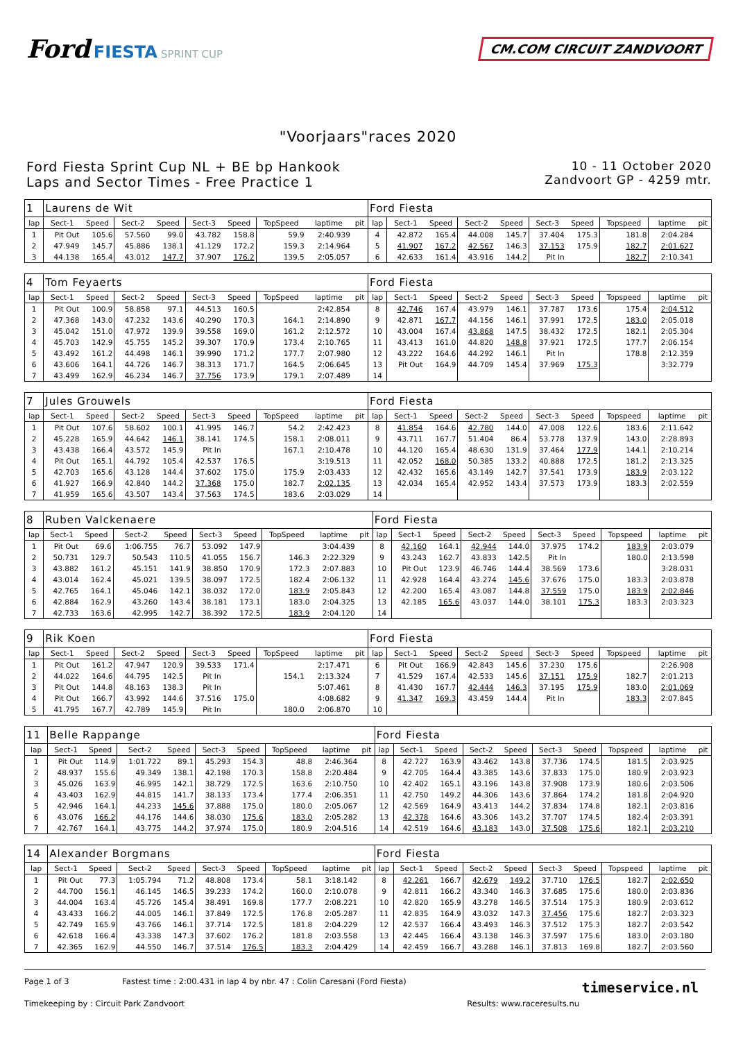Ford FIESTA SPRINT CUP
CM.COM CIRCUIT ZANDVOORT
"Voorjaars"races 2020
Ford Fiesta Sprint Cup NL + BE bp Hankook
Laps and Sector Times - Free Practice 1
10 - 11 October 2020
Zandvoort GP - 4259 mtr.
| 1 | Laurens de Wit | | | | | | | | | Ford Fiesta | | | | | | | | | |
| lap | Sect-1 | Speed | Sect-2 | Speed | Sect-3 | Speed | TopSpeed | laptime | pit | lap | Sect-1 | Speed | Sect-2 | Speed | Sect-3 | Speed | Topspeed | laptime | pit |
| 1 | Pit Out | 105.6 | 57.560 | 99.0 | 43.782 | 158.8 | 59.9 | 2:40.939 | | 4 | 42.872 | 165.4 | 44.008 | 145.7 | 37.404 | 175.3 | 181.8 | 2:04.284 | |
| 2 | 47.949 | 145.7 | 45.886 | 138.1 | 41.129 | 172.2 | 159.3 | 2:14.964 | | 5 | 41.907 | 167.2 | 42.567 | 146.3 | 37.153 | 175.9 | 182.7 | 2:01.627 | |
| 3 | 44.138 | 165.4 | 43.012 | 147.7 | 37.907 | 176.2 | 139.5 | 2:05.057 | | 6 | 42.633 | 161.4 | 43.916 | 144.2 | Pit In | | 182.7 | 2:10.341 | |
| 4 | Tom Feyaerts | | | | | | | | | Ford Fiesta | | | | | | | | | |
| lap | Sect-1 | Speed | Sect-2 | Speed | Sect-3 | Speed | TopSpeed | laptime | pit | lap | Sect-1 | Speed | Sect-2 | Speed | Sect-3 | Speed | Topspeed | laptime | pit |
| 1 | Pit Out | 100.9 | 58.858 | 97.1 | 44.513 | 160.5 | | 2:42.854 | | 8 | 42.746 | 167.4 | 43.979 | 146.1 | 37.787 | 173.6 | 175.4 | 2:04.512 | |
| 2 | 47.368 | 143.0 | 47.232 | 143.6 | 40.290 | 170.3 | 164.1 | 2:14.890 | | 9 | 42.871 | 167.7 | 44.156 | 146.1 | 37.991 | 172.5 | 183.0 | 2:05.018 | |
| 3 | 45.042 | 151.0 | 47.972 | 139.9 | 39.558 | 169.0 | 161.2 | 2:12.572 | | 10 | 43.004 | 167.4 | 43.868 | 147.5 | 38.432 | 172.5 | 182.1 | 2:05.304 | |
| 4 | 45.703 | 142.9 | 45.755 | 145.2 | 39.307 | 170.9 | 173.4 | 2:10.765 | | 11 | 43.413 | 161.0 | 44.820 | 148.8 | 37.921 | 172.5 | 177.7 | 2:06.154 | |
| 5 | 43.492 | 161.2 | 44.498 | 146.1 | 39.990 | 171.2 | 177.7 | 2:07.980 | | 12 | 43.222 | 164.6 | 44.292 | 146.1 | Pit In | | 178.8 | 2:12.359 | |
| 6 | 43.606 | 164.1 | 44.726 | 146.7 | 38.313 | 171.7 | 164.5 | 2:06.645 | | 13 | Pit Out | 164.9 | 44.709 | 145.4 | 37.969 | 175.3 | | 3:32.779 | |
| 7 | 43.499 | 162.9 | 46.234 | 146.7 | 37.756 | 173.9 | 179.1 | 2:07.489 | | 14 | | | | | | | | | |
| 7 | Jules Grouwels | | | | | | | | | Ford Fiesta | | | | | | | | | |
| lap | Sect-1 | Speed | Sect-2 | Speed | Sect-3 | Speed | TopSpeed | laptime | pit | lap | Sect-1 | Speed | Sect-2 | Speed | Sect-3 | Speed | Topspeed | laptime | pit |
| 1 | Pit Out | 107.6 | 58.602 | 100.1 | 41.995 | 146.7 | 54.2 | 2:42.423 | | 8 | 41.854 | 164.6 | 42.780 | 144.0 | 47.008 | 122.6 | 183.6 | 2:11.642 | |
| 2 | 45.228 | 165.9 | 44.642 | 146.1 | 38.141 | 174.5 | 158.1 | 2:08.011 | | 9 | 43.711 | 167.7 | 51.404 | 86.4 | 53.778 | 137.9 | 143.0 | 2:28.893 | |
| 3 | 43.438 | 166.4 | 43.572 | 145.9 | Pit In | | 167.1 | 2:10.478 | | 10 | 44.120 | 165.4 | 48.630 | 131.9 | 37.464 | 177.9 | 144.1 | 2:10.214 | |
| 4 | Pit Out | 165.1 | 44.792 | 105.4 | 42.537 | 176.5 | | 3:19.513 | | 11 | 42.052 | 168.0 | 50.385 | 133.2 | 40.888 | 172.5 | 181.2 | 2:13.325 | |
| 5 | 42.703 | 165.6 | 43.128 | 144.4 | 37.602 | 175.0 | 175.9 | 2:03.433 | | 12 | 42.432 | 165.6 | 43.149 | 142.7 | 37.541 | 173.9 | 183.9 | 2:03.122 | |
| 6 | 41.927 | 166.9 | 42.840 | 144.2 | 37.368 | 175.0 | 182.7 | 2:02.135 | | 13 | 42.034 | 165.4 | 42.952 | 143.4 | 37.573 | 173.9 | 183.3 | 2:02.559 | |
| 7 | 41.959 | 165.6 | 43.507 | 143.4 | 37.563 | 174.5 | 183.6 | 2:03.029 | | 14 | | | | | | | | | |
| 8 | Ruben Valckenaere | | | | | | | | | Ford Fiesta | | | | | | | | | |
| lap | Sect-1 | Speed | Sect-2 | Speed | Sect-3 | Speed | TopSpeed | laptime | pit | lap | Sect-1 | Speed | Sect-2 | Speed | Sect-3 | Speed | Topspeed | laptime | pit |
| 1 | Pit Out | 69.6 | 1:06.755 | 76.7 | 53.092 | 147.9 | | 3:04.439 | | 8 | 42.160 | 164.1 | 42.944 | 144.0 | 37.975 | 174.2 | 183.9 | 2:03.079 | |
| 2 | 50.731 | 129.7 | 50.543 | 110.5 | 41.055 | 156.7 | 146.3 | 2:22.329 | | 9 | 43.243 | 162.7 | 43.833 | 142.5 | Pit In | | 180.0 | 2:13.598 | |
| 3 | 43.882 | 161.2 | 45.151 | 141.9 | 38.850 | 170.9 | 172.3 | 2:07.883 | | 10 | Pit Out | 123.9 | 46.746 | 144.4 | 38.569 | 173.6 | | 3:28.031 | |
| 4 | 43.014 | 162.4 | 45.021 | 139.5 | 38.097 | 172.5 | 182.4 | 2:06.132 | | 11 | 42.928 | 164.4 | 43.274 | 145.6 | 37.676 | 175.0 | 183.3 | 2:03.878 | |
| 5 | 42.765 | 164.1 | 45.046 | 142.1 | 38.032 | 172.0 | 183.9 | 2:05.843 | | 12 | 42.200 | 165.4 | 43.087 | 144.8 | 37.559 | 175.0 | 183.9 | 2:02.846 | |
| 6 | 42.884 | 162.9 | 43.260 | 143.4 | 38.181 | 173.1 | 183.0 | 2:04.325 | | 13 | 42.185 | 165.6 | 43.037 | 144.0 | 38.101 | 175.3 | 183.3 | 2:03.323 | |
| 7 | 42.733 | 163.6 | 42.995 | 142.7 | 38.392 | 172.5 | 183.9 | 2:04.120 | | 14 | | | | | | | | | |
| 9 | Rik Koen | | | | | | | | | Ford Fiesta | | | | | | | | | |
| lap | Sect-1 | Speed | Sect-2 | Speed | Sect-3 | Speed | TopSpeed | laptime | pit | lap | Sect-1 | Speed | Sect-2 | Speed | Sect-3 | Speed | Topspeed | laptime | pit |
| 1 | Pit Out | 161.2 | 47.947 | 120.9 | 39.533 | 171.4 | | 2:17.471 | | 6 | Pit Out | 166.9 | 42.843 | 145.6 | 37.230 | 175.6 | | 2:26.908 | |
| 2 | 44.022 | 164.6 | 44.795 | 142.5 | Pit In | | 154.1 | 2:13.324 | | 7 | 41.529 | 167.4 | 42.533 | 145.6 | 37.151 | 175.9 | 182.7 | 2:01.213 | |
| 3 | Pit Out | 144.8 | 48.163 | 138.3 | Pit In | | | 5:07.461 | | 8 | 41.430 | 167.7 | 42.444 | 146.3 | 37.195 | 175.9 | 183.0 | 2:01.069 | |
| 4 | Pit Out | 166.7 | 43.992 | 144.6 | 37.516 | 175.0 | | 4:08.682 | | 9 | 41.347 | 169.3 | 43.459 | 144.4 | Pit In | | 183.3 | 2:07.845 | |
| 5 | 41.795 | 167.7 | 42.789 | 145.9 | Pit In | | 180.0 | 2:06.870 | | 10 | | | | | | | | | |
| 11 | Belle Rappange | | | | | | | | | Ford Fiesta | | | | | | | | | |
| lap | Sect-1 | Speed | Sect-2 | Speed | Sect-3 | Speed | TopSpeed | laptime | pit | lap | Sect-1 | Speed | Sect-2 | Speed | Sect-3 | Speed | Topspeed | laptime | pit |
| 1 | Pit Out | 114.9 | 1:01.722 | 89.1 | 45.293 | 154.3 | 48.8 | 2:46.364 | | 8 | 42.727 | 163.9 | 43.462 | 143.8 | 37.736 | 174.5 | 181.5 | 2:03.925 | |
| 2 | 48.937 | 155.6 | 49.349 | 138.1 | 42.198 | 170.3 | 158.8 | 2:20.484 | | 9 | 42.705 | 164.4 | 43.385 | 143.6 | 37.833 | 175.0 | 180.9 | 2:03.923 | |
| 3 | 45.026 | 163.9 | 46.995 | 142.1 | 38.729 | 172.5 | 163.6 | 2:10.750 | | 10 | 42.402 | 165.1 | 43.196 | 143.8 | 37.908 | 173.9 | 180.6 | 2:03.506 | |
| 4 | 43.403 | 162.9 | 44.815 | 141.7 | 38.133 | 173.4 | 177.4 | 2:06.351 | | 11 | 42.750 | 149.2 | 44.306 | 143.6 | 37.864 | 174.2 | 181.8 | 2:04.920 | |
| 5 | 42.946 | 164.1 | 44.233 | 145.6 | 37.888 | 175.0 | 180.0 | 2:05.067 | | 12 | 42.569 | 164.9 | 43.413 | 144.2 | 37.834 | 174.8 | 182.1 | 2:03.816 | |
| 6 | 43.076 | 166.2 | 44.176 | 144.6 | 38.030 | 175.6 | 183.0 | 2:05.282 | | 13 | 42.378 | 164.6 | 43.306 | 143.2 | 37.707 | 174.5 | 182.4 | 2:03.391 | |
| 7 | 42.767 | 164.1 | 43.775 | 144.2 | 37.974 | 175.0 | 180.9 | 2:04.516 | | 14 | 42.519 | 164.6 | 43.183 | 143.0 | 37.508 | 175.6 | 182.1 | 2:03.210 | |
| 14 | Alexander Borgmans | | | | | | | | | Ford Fiesta | | | | | | | | | |
| lap | Sect-1 | Speed | Sect-2 | Speed | Sect-3 | Speed | TopSpeed | laptime | pit | lap | Sect-1 | Speed | Sect-2 | Speed | Sect-3 | Speed | Topspeed | laptime | pit |
| 1 | Pit Out | 77.3 | 1:05.794 | 71.2 | 48.808 | 173.4 | 58.1 | 3:18.142 | | 8 | 42.261 | 166.7 | 42.679 | 149.2 | 37.710 | 176.5 | 182.7 | 2:02.650 | |
| 2 | 44.700 | 156.1 | 46.145 | 146.5 | 39.233 | 174.2 | 160.0 | 2:10.078 | | 9 | 42.811 | 166.2 | 43.340 | 146.3 | 37.685 | 175.6 | 180.0 | 2:03.836 | |
| 3 | 44.004 | 163.4 | 45.726 | 145.4 | 38.491 | 169.8 | 177.7 | 2:08.221 | | 10 | 42.820 | 165.9 | 43.278 | 146.5 | 37.514 | 175.3 | 180.9 | 2:03.612 | |
| 4 | 43.433 | 166.2 | 44.005 | 146.1 | 37.849 | 172.5 | 176.8 | 2:05.287 | | 11 | 42.835 | 164.9 | 43.032 | 147.3 | 37.456 | 175.6 | 182.7 | 2:03.323 | |
| 5 | 42.749 | 165.9 | 43.766 | 146.1 | 37.714 | 172.5 | 181.8 | 2:04.229 | | 12 | 42.537 | 166.4 | 43.493 | 146.3 | 37.512 | 175.3 | 182.7 | 2:03.542 | |
| 6 | 42.618 | 166.4 | 43.338 | 147.3 | 37.602 | 176.2 | 181.8 | 2:03.558 | | 13 | 42.445 | 166.4 | 43.138 | 146.3 | 37.597 | 175.6 | 183.0 | 2:03.180 | |
| 7 | 42.365 | 162.9 | 44.550 | 146.7 | 37.514 | 176.5 | 183.3 | 2:04.429 | | 14 | 42.459 | 166.7 | 43.288 | 146.1 | 37.813 | 169.8 | 182.7 | 2:03.560 | |
Page 1 of 3 Fastest time : 2:00.431 in lap 4 by nbr. 47 : Colin Caresani (Ford Fiesta)
Timekeeping by : Circuit Park Zandvoort Results: www.raceresults.nu
timeservice.nl